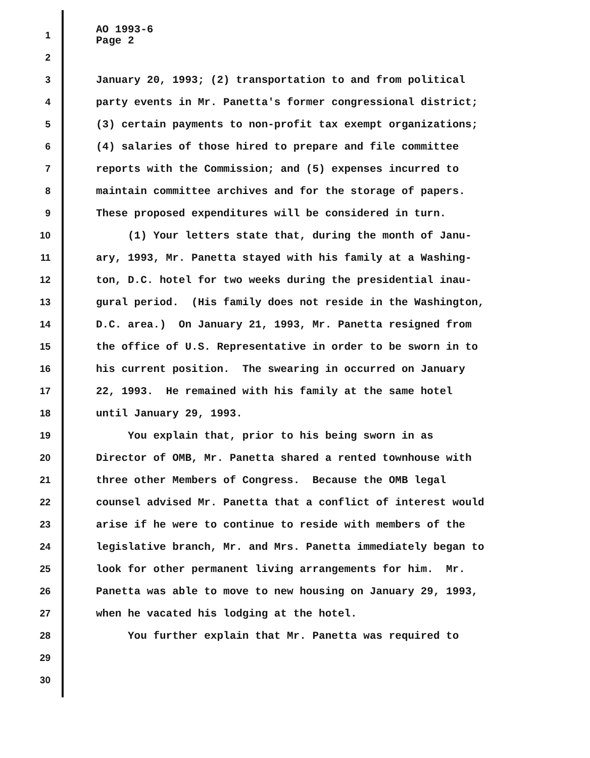1
AO 1993-6 Page 2
2
3
January 20, 1993; (2) transportation to and from political
4
party events in Mr. Panetta's former congressional district;
5
(3) certain payments to non-profit tax exempt organizations;
6
(4) salaries of those hired to prepare and file committee
7
reports with the Commission; and (5) expenses incurred to
8
maintain committee archives and for the storage of papers.
9
These proposed expenditures will be considered in turn.
10
(1) Your letters state that, during the month of Janu-
11
ary, 1993, Mr. Panetta stayed with his family at a Washing-
12
ton, D.C. hotel for two weeks during the presidential inau-
13
gural period. (His family does not reside in the Washington,
14
D.C. area.) On January 21, 1993, Mr. Panetta resigned from
15
the office of U.S. Representative in order to be sworn in to
16
his current position. The swearing in occurred on January
17
22, 1993. He remained with his family at the same hotel
18
until January 29, 1993.
19
You explain that, prior to his being sworn in as
20
Director of OMB, Mr. Panetta shared a rented townhouse with
21
three other Members of Congress. Because the OMB legal
22
counsel advised Mr. Panetta that a conflict of interest would
23
arise if he were to continue to reside with members of the
24
legislative branch, Mr. and Mrs. Panetta immediately began to
25
look for other permanent living arrangements for him. Mr.
26
Panetta was able to move to new housing on January 29, 1993,
27
when he vacated his lodging at the hotel.
28
You further explain that Mr. Panetta was required to
29
30